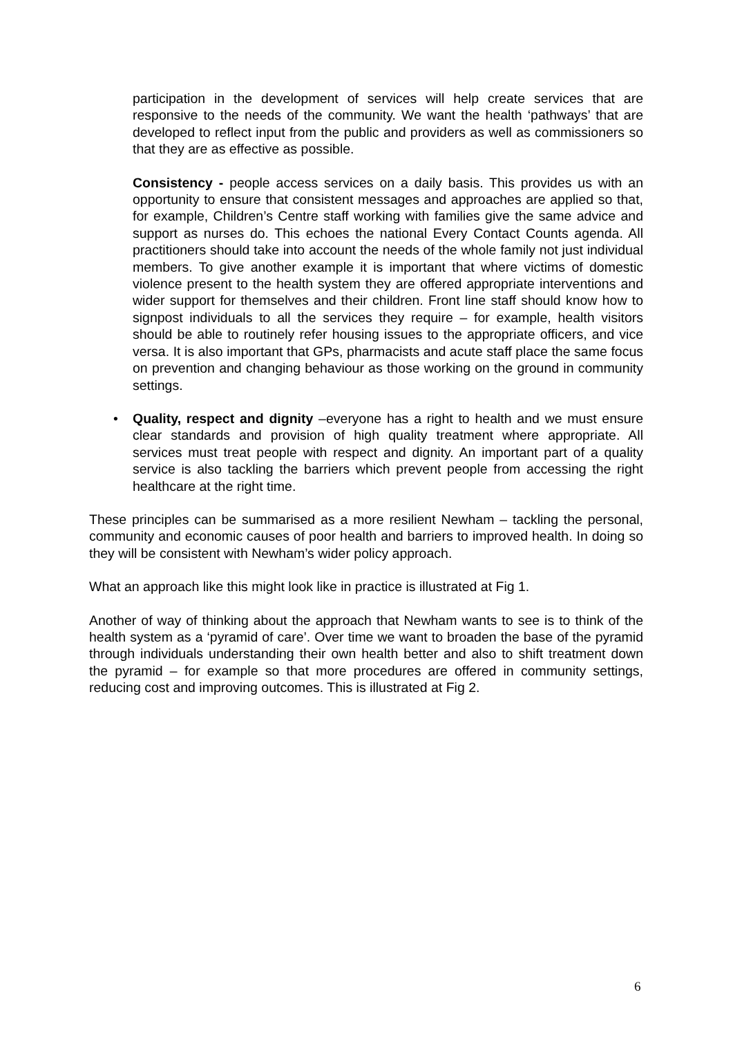participation in the development of services will help create services that are responsive to the needs of the community. We want the health ‘pathways’ that are developed to reflect input from the public and providers as well as commissioners so that they are as effective as possible.
Consistency - people access services on a daily basis. This provides us with an opportunity to ensure that consistent messages and approaches are applied so that, for example, Children’s Centre staff working with families give the same advice and support as nurses do. This echoes the national Every Contact Counts agenda. All practitioners should take into account the needs of the whole family not just individual members. To give another example it is important that where victims of domestic violence present to the health system they are offered appropriate interventions and wider support for themselves and their children. Front line staff should know how to signpost individuals to all the services they require – for example, health visitors should be able to routinely refer housing issues to the appropriate officers, and vice versa. It is also important that GPs, pharmacists and acute staff place the same focus on prevention and changing behaviour as those working on the ground in community settings.
• Quality, respect and dignity –everyone has a right to health and we must ensure clear standards and provision of high quality treatment where appropriate. All services must treat people with respect and dignity. An important part of a quality service is also tackling the barriers which prevent people from accessing the right healthcare at the right time.
These principles can be summarised as a more resilient Newham – tackling the personal, community and economic causes of poor health and barriers to improved health. In doing so they will be consistent with Newham’s wider policy approach.
What an approach like this might look like in practice is illustrated at Fig 1.
Another of way of thinking about the approach that Newham wants to see is to think of the health system as a ‘pyramid of care’. Over time we want to broaden the base of the pyramid through individuals understanding their own health better and also to shift treatment down the pyramid – for example so that more procedures are offered in community settings, reducing cost and improving outcomes. This is illustrated at Fig 2.
6